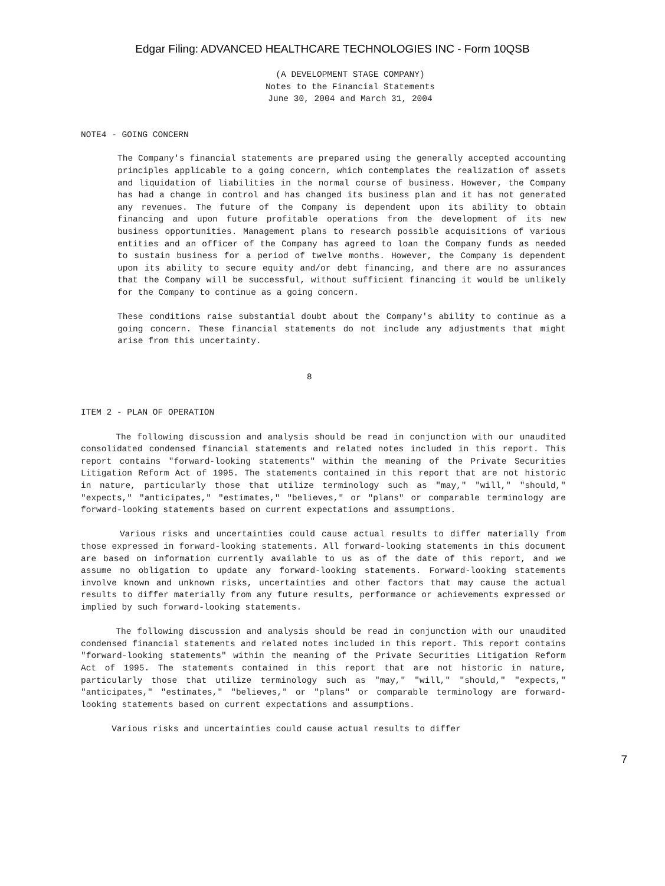Edgar Filing: ADVANCED HEALTHCARE TECHNOLOGIES INC - Form 10QSB
(A DEVELOPMENT STAGE COMPANY)
Notes to the Financial Statements
June 30, 2004 and March 31, 2004
NOTE4 - GOING CONCERN
The Company's financial statements are prepared using the generally accepted accounting principles applicable to a going concern, which contemplates the realization of assets and liquidation of liabilities in the normal course of business. However, the Company has had a change in control and has changed its business plan and it has not generated any revenues. The future of the Company is dependent upon its ability to obtain financing and upon future profitable operations from the development of its new business opportunities. Management plans to research possible acquisitions of various entities and an officer of the Company has agreed to loan the Company funds as needed to sustain business for a period of twelve months. However, the Company is dependent upon its ability to secure equity and/or debt financing, and there are no assurances that the Company will be successful, without sufficient financing it would be unlikely for the Company to continue as a going concern.
These conditions raise substantial doubt about the Company's ability to continue as a going concern. These financial statements do not include any adjustments that might arise from this uncertainty.
8
ITEM 2 - PLAN OF OPERATION
The following discussion and analysis should be read in conjunction with our unaudited consolidated condensed financial statements and related notes included in this report. This report contains "forward-looking statements" within the meaning of the Private Securities Litigation Reform Act of 1995. The statements contained in this report that are not historic in nature, particularly those that utilize terminology such as "may," "will," "should," "expects," "anticipates," "estimates," "believes," or "plans" or comparable terminology are forward-looking statements based on current expectations and assumptions.
Various risks and uncertainties could cause actual results to differ materially from those expressed in forward-looking statements. All forward-looking statements in this document are based on information currently available to us as of the date of this report, and we assume no obligation to update any forward-looking statements. Forward-looking statements involve known and unknown risks, uncertainties and other factors that may cause the actual results to differ materially from any future results, performance or achievements expressed or implied by such forward-looking statements.
The following discussion and analysis should be read in conjunction with our unaudited condensed financial statements and related notes included in this report. This report contains "forward-looking statements" within the meaning of the Private Securities Litigation Reform Act of 1995. The statements contained in this report that are not historic in nature, particularly those that utilize terminology such as "may," "will," "should," "expects," "anticipates," "estimates," "believes," or "plans" or comparable terminology are forward-looking statements based on current expectations and assumptions.
Various risks and uncertainties could cause actual results to differ
7